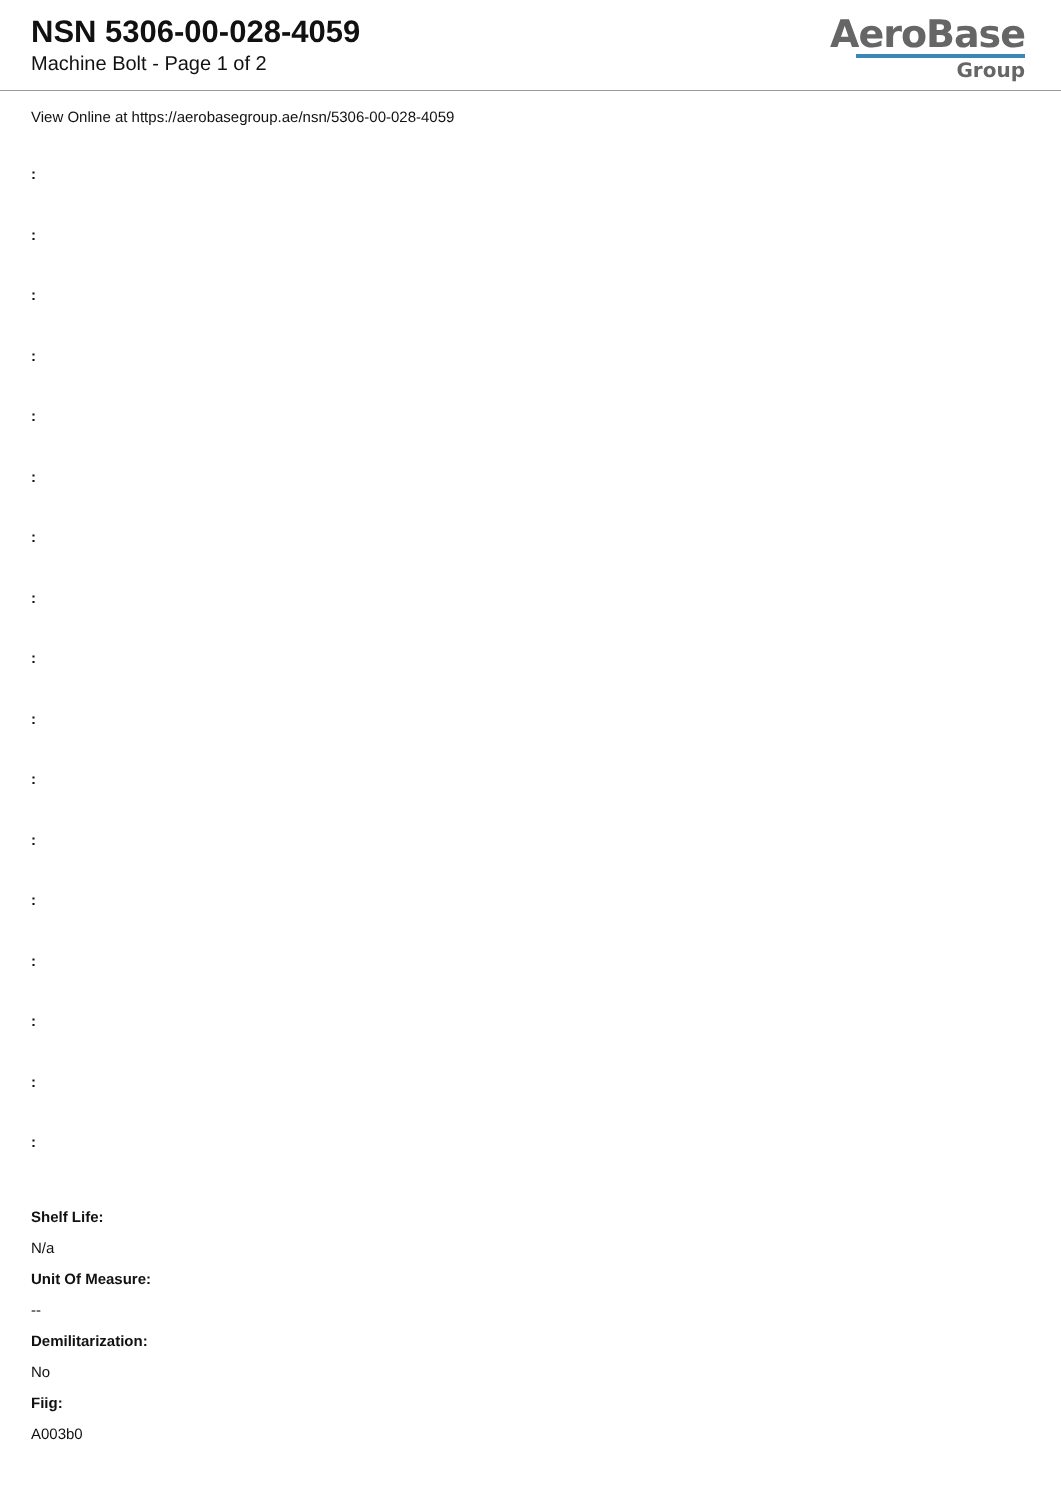NSN 5306-00-028-4059
Machine Bolt - Page 1 of 2
AeroBase
Group
View Online at https://aerobasegroup.ae/nsn/5306-00-028-4059
:
:
:
:
:
:
:
:
:
:
:
:
:
:
:
:
:
Shelf Life:
N/a
Unit Of Measure:
--
Demilitarization:
No
Fiig:
A003b0